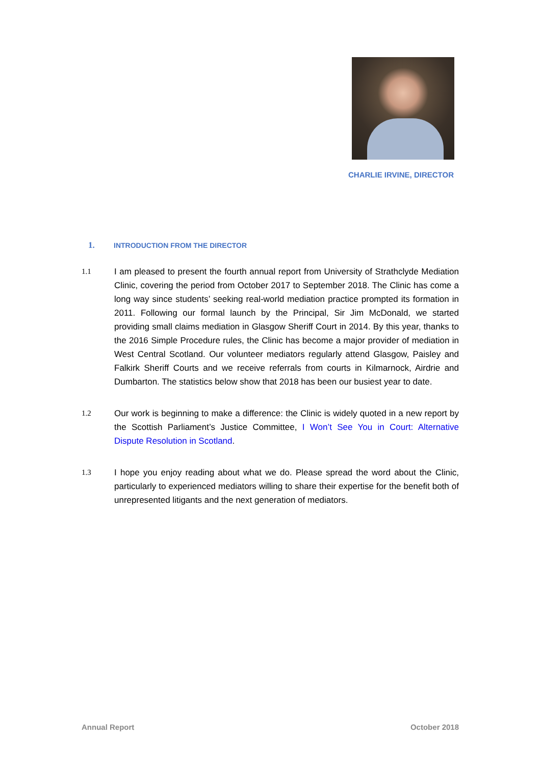CHARLIE IRVINE, DIRECTOR
1. INTRODUCTION FROM THE DIRECTOR
1.1 I am pleased to present the fourth annual report from University of Strathclyde Mediation Clinic, covering the period from October 2017 to September 2018. The Clinic has come a long way since students’ seeking real-world mediation practice prompted its formation in 2011. Following our formal launch by the Principal, Sir Jim McDonald, we started providing small claims mediation in Glasgow Sheriff Court in 2014. By this year, thanks to the 2016 Simple Procedure rules, the Clinic has become a major provider of mediation in West Central Scotland. Our volunteer mediators regularly attend Glasgow, Paisley and Falkirk Sheriff Courts and we receive referrals from courts in Kilmarnock, Airdrie and Dumbarton. The statistics below show that 2018 has been our busiest year to date.
1.2 Our work is beginning to make a difference: the Clinic is widely quoted in a new report by the Scottish Parliament’s Justice Committee, I Won’t See You in Court: Alternative Dispute Resolution in Scotland.
1.3 I hope you enjoy reading about what we do. Please spread the word about the Clinic, particularly to experienced mediators willing to share their expertise for the benefit both of unrepresented litigants and the next generation of mediators.
Annual Report October 2018